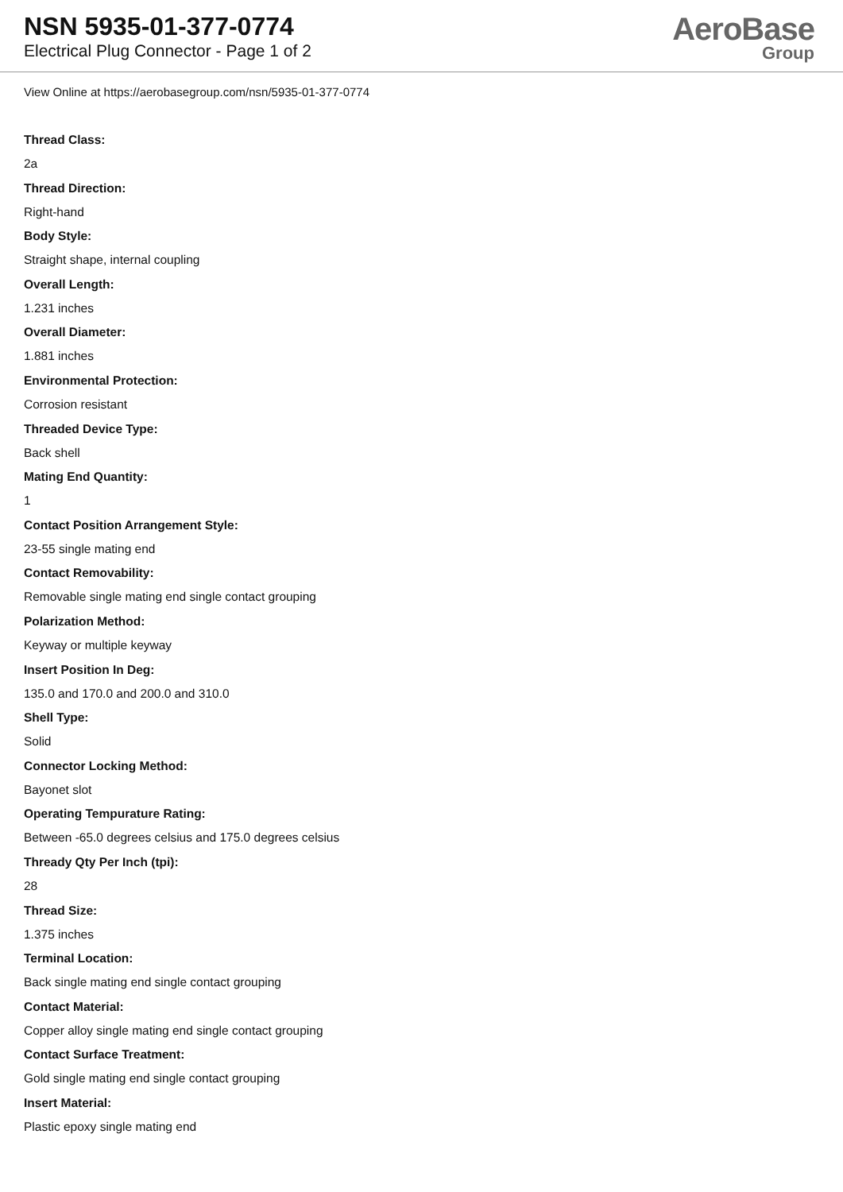NSN 5935-01-377-0774
Electrical Plug Connector - Page 1 of 2
AeroBase
Group
View Online at https://aerobasegroup.com/nsn/5935-01-377-0774
Thread Class:
2a
Thread Direction:
Right-hand
Body Style:
Straight shape, internal coupling
Overall Length:
1.231 inches
Overall Diameter:
1.881 inches
Environmental Protection:
Corrosion resistant
Threaded Device Type:
Back shell
Mating End Quantity:
1
Contact Position Arrangement Style:
23-55 single mating end
Contact Removability:
Removable single mating end single contact grouping
Polarization Method:
Keyway or multiple keyway
Insert Position In Deg:
135.0 and 170.0 and 200.0 and 310.0
Shell Type:
Solid
Connector Locking Method:
Bayonet slot
Operating Tempurature Rating:
Between -65.0 degrees celsius and 175.0 degrees celsius
Thready Qty Per Inch (tpi):
28
Thread Size:
1.375 inches
Terminal Location:
Back single mating end single contact grouping
Contact Material:
Copper alloy single mating end single contact grouping
Contact Surface Treatment:
Gold single mating end single contact grouping
Insert Material:
Plastic epoxy single mating end